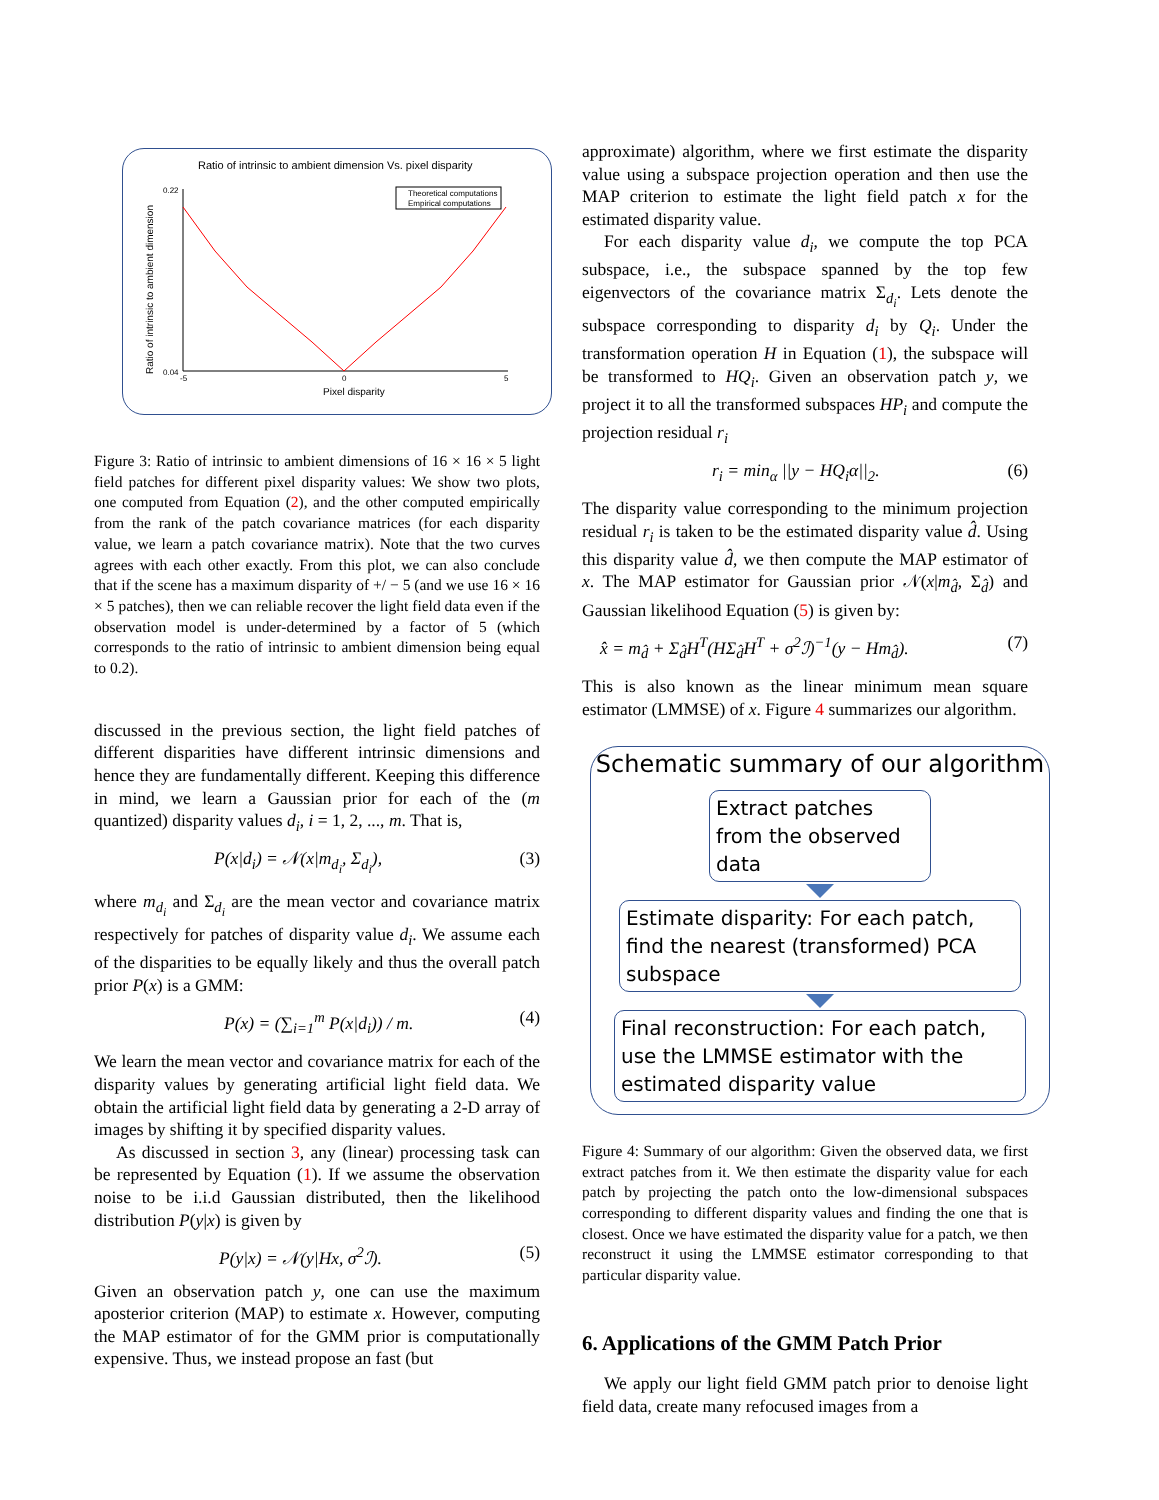Ratio of intrinsic to ambient dimension Vs. pixel disparity
Ratio of intrinsic to ambient dimension
Theoretical computations
Empirical computations
Pixel disparity
0.22
0.04
-5
0
5
Figure 3: Ratio of intrinsic to ambient dimensions of 16 × 16 × 5 light field patches for different pixel disparity values: We show two plots, one computed from Equation (2), and the other computed empirically from the rank of the patch covariance matrices (for each disparity value, we learn a patch covariance matrix). Note that the two curves agrees with each other exactly. From this plot, we can also conclude that if the scene has a maximum disparity of +/ − 5 (and we use 16 × 16 × 5 patches), then we can reliable recover the light field data even if the observation model is under-determined by a factor of 5 (which corresponds to the ratio of intrinsic to ambient dimension being equal to 0.2).
discussed in the previous section, the light field patches of different disparities have different intrinsic dimensions and hence they are fundamentally different. Keeping this difference in mind, we learn a Gaussian prior for each of the (m quantized) disparity values d<sub>i</sub>, i = 1, 2, ..., m. That is,
P(x|d<sub>i</sub>) = 𝒩(x|m<sub>d<sub>i</sub></sub>, Σ<sub>d<sub>i</sub></sub>), (3)
where m<sub>d<sub>i</sub></sub> and Σ<sub>d<sub>i</sub></sub> are the mean vector and covariance matrix respectively for patches of disparity value d<sub>i</sub>. We assume each of the disparities to be equally likely and thus the overall patch prior P(x) is a GMM:
P(x) = (∑<sub>i=1</sub><sup>m</sup> P(x|d<sub>i</sub>)) / m. (4)
We learn the mean vector and covariance matrix for each of the disparity values by generating artificial light field data. We obtain the artificial light field data by generating a 2-D array of images by shifting it by specified disparity values.
As discussed in section 3, any (linear) processing task can be represented by Equation (1). If we assume the observation noise to be i.i.d Gaussian distributed, then the likelihood distribution P(y|x) is given by
P(y|x) = 𝒩(y|Hx, σ<sup>2</sup>ℐ). (5)
Given an observation patch y, one can use the maximum aposterior criterion (MAP) to estimate x. However, computing the MAP estimator of for the GMM prior is computationally expensive. Thus, we instead propose an fast (but
approximate) algorithm, where we first estimate the disparity value using a subspace projection operation and then use the MAP criterion to estimate the light field patch x for the estimated disparity value.
For each disparity value d<sub>i</sub>, we compute the top PCA subspace, i.e., the subspace spanned by the top few eigenvectors of the covariance matrix Σ<sub>d<sub>i</sub></sub>. Lets denote the subspace corresponding to disparity d<sub>i</sub> by Q<sub>i</sub>. Under the transformation operation H in Equation (1), the subspace will be transformed to HQ<sub>i</sub>. Given an observation patch y, we project it to all the transformed subspaces HP<sub>i</sub> and compute the projection residual r<sub>i</sub>
r<sub>i</sub> = min<sub>α</sub> ||y − HQ<sub>i</sub>α||<sub>2</sub>. (6)
The disparity value corresponding to the minimum projection residual r<sub>i</sub> is taken to be the estimated disparity value d̂. Using this disparity value d̂, we then compute the MAP estimator of x. The MAP estimator for Gaussian prior 𝒩(x|m<sub>d̂</sub>, Σ<sub>d̂</sub>) and Gaussian likelihood Equation (5) is given by:
x̂ = m<sub>d̂</sub> + Σ<sub>d̂</sub>H<sup>T</sup>(HΣ<sub>d̂</sub>H<sup>T</sup> + σ<sup>2</sup>ℐ)<sup>−1</sup>(y − Hm<sub>d̂</sub>). (7)
This is also known as the linear minimum mean square estimator (LMMSE) of x. Figure 4 summarizes our algorithm.
Schematic summary of our algorithm
Extract patches from the observed data
Estimate disparity: For each patch, find the nearest (transformed) PCA subspace
Final reconstruction: For each patch, use the LMMSE estimator with the estimated disparity value
Figure 4: Summary of our algorithm: Given the observed data, we first extract patches from it. We then estimate the disparity value for each patch by projecting the patch onto the low-dimensional subspaces corresponding to different disparity values and finding the one that is closest. Once we have estimated the disparity value for a patch, we then reconstruct it using the LMMSE estimator corresponding to that particular disparity value.
6. Applications of the GMM Patch Prior
We apply our light field GMM patch prior to denoise light field data, create many refocused images from a